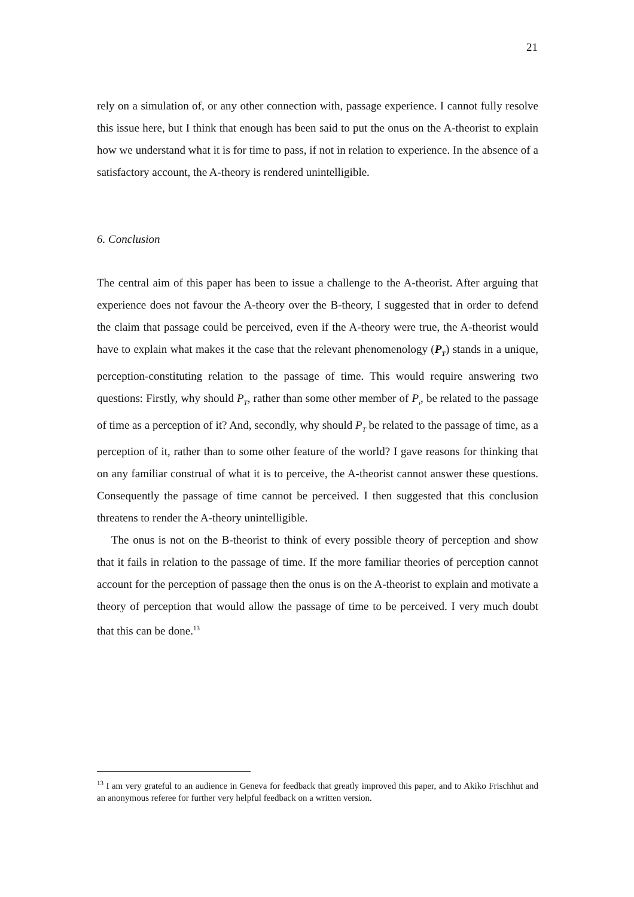21
rely on a simulation of, or any other connection with, passage experience. I cannot fully resolve this issue here, but I think that enough has been said to put the onus on the A-theorist to explain how we understand what it is for time to pass, if not in relation to experience. In the absence of a satisfactory account, the A-theory is rendered unintelligible.
6. Conclusion
The central aim of this paper has been to issue a challenge to the A-theorist. After arguing that experience does not favour the A-theory over the B-theory, I suggested that in order to defend the claim that passage could be perceived, even if the A-theory were true, the A-theorist would have to explain what makes it the case that the relevant phenomenology (P<sub>T</sub>) stands in a unique, perception-constituting relation to the passage of time. This would require answering two questions: Firstly, why should P<sub>T</sub>, rather than some other member of P<sub>i</sub>, be related to the passage of time as a perception of it? And, secondly, why should P<sub>T</sub> be related to the passage of time, as a perception of it, rather than to some other feature of the world? I gave reasons for thinking that on any familiar construal of what it is to perceive, the A-theorist cannot answer these questions. Consequently the passage of time cannot be perceived. I then suggested that this conclusion threatens to render the A-theory unintelligible.
The onus is not on the B-theorist to think of every possible theory of perception and show that it fails in relation to the passage of time. If the more familiar theories of perception cannot account for the perception of passage then the onus is on the A-theorist to explain and motivate a theory of perception that would allow the passage of time to be perceived. I very much doubt that this can be done.<sup>13</sup>
<sup>13</sup> I am very grateful to an audience in Geneva for feedback that greatly improved this paper, and to Akiko Frischhut and an anonymous referee for further very helpful feedback on a written version.